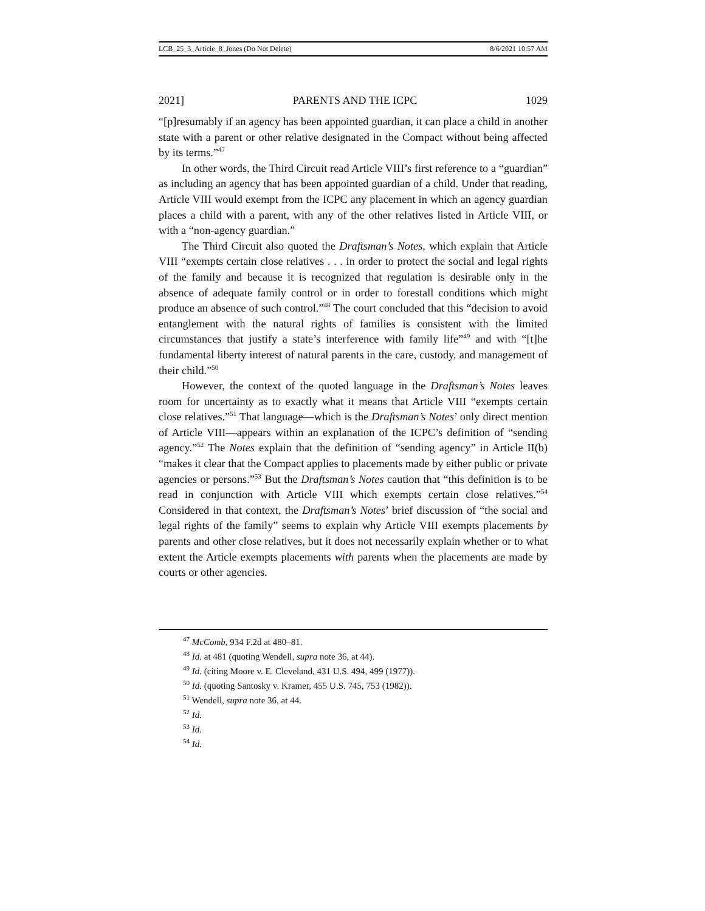LCB_25_3_Article_8_Jones (Do Not Delete) 8/6/2021 10:57 AM
2021] PARENTS AND THE ICPC 1029
“[p]resumably if an agency has been appointed guardian, it can place a child in another state with a parent or other relative designated in the Compact without being affected by its terms.”<sup>47</sup>
In other words, the Third Circuit read Article VIII’s first reference to a “guardian” as including an agency that has been appointed guardian of a child. Under that reading, Article VIII would exempt from the ICPC any placement in which an agency guardian places a child with a parent, with any of the other relatives listed in Article VIII, or with a “non-agency guardian.”
The Third Circuit also quoted the Draftsman’s Notes, which explain that Article VIII “exempts certain close relatives . . . in order to protect the social and legal rights of the family and because it is recognized that regulation is desirable only in the absence of adequate family control or in order to forestall conditions which might produce an absence of such control.”<sup>48</sup> The court concluded that this “decision to avoid entanglement with the natural rights of families is consistent with the limited circumstances that justify a state’s interference with family life”<sup>49</sup> and with “[t]he fundamental liberty interest of natural parents in the care, custody, and management of their child.”<sup>50</sup>
However, the context of the quoted language in the Draftsman’s Notes leaves room for uncertainty as to exactly what it means that Article VIII “exempts certain close relatives.”<sup>51</sup> That language—which is the Draftsman’s Notes’ only direct mention of Article VIII—appears within an explanation of the ICPC’s definition of “sending agency.”<sup>52</sup> The Notes explain that the definition of “sending agency” in Article II(b) “makes it clear that the Compact applies to placements made by either public or private agencies or persons.”<sup>53</sup> But the Draftsman’s Notes caution that “this definition is to be read in conjunction with Article VIII which exempts certain close relatives.”<sup>54</sup> Considered in that context, the Draftsman’s Notes’ brief discussion of “the social and legal rights of the family” seems to explain why Article VIII exempts placements by parents and other close relatives, but it does not necessarily explain whether or to what extent the Article exempts placements with parents when the placements are made by courts or other agencies.
<sup>47</sup> McComb, 934 F.2d at 480–81.
<sup>48</sup> Id. at 481 (quoting Wendell, supra note 36, at 44).
<sup>49</sup> Id. (citing Moore v. E. Cleveland, 431 U.S. 494, 499 (1977)).
<sup>50</sup> Id. (quoting Santosky v. Kramer, 455 U.S. 745, 753 (1982)).
<sup>51</sup> Wendell, supra note 36, at 44.
<sup>52</sup> Id.
<sup>53</sup> Id.
<sup>54</sup> Id.